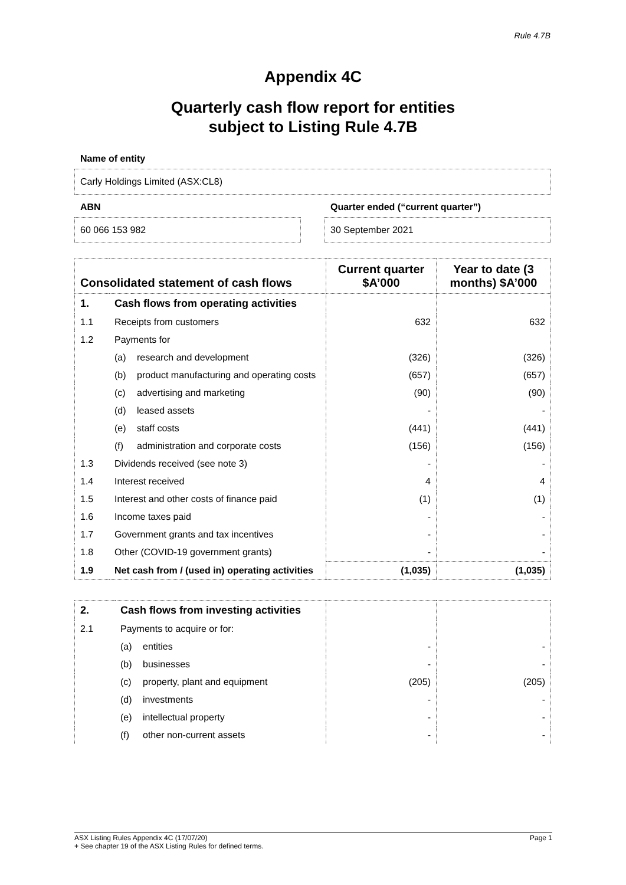Rule 4.7B
Appendix 4C
Quarterly cash flow report for entities
subject to Listing Rule 4.7B
Name of entity
Carly Holdings Limited (ASX:CL8)
ABN
60 066 153 982
Quarter ended (“current quarter”)
30 September 2021
| Consolidated statement of cash flows | | | Current quarter $A’000 | Year to date (3 months) $A’000 |
| --- | --- | --- | --- | --- |
| 1. | Cash flows from operating activities | | | |
| 1.1 | Receipts from customers | | 632 | 632 |
| 1.2 | Payments for | | | |
| | (a) | research and development | (326) | (326) |
| | (b) | product manufacturing and operating costs | (657) | (657) |
| | (c) | advertising and marketing | (90) | (90) |
| | (d) | leased assets | - | - |
| | (e) | staff costs | (441) | (441) |
| | (f) | administration and corporate costs | (156) | (156) |
| 1.3 | Dividends received (see note 3) | | - | - |
| 1.4 | Interest received | | 4 | 4 |
| 1.5 | Interest and other costs of finance paid | | (1) | (1) |
| 1.6 | Income taxes paid | | - | - |
| 1.7 | Government grants and tax incentives | | - | - |
| 1.8 | Other (COVID-19 government grants) | | - | - |
| 1.9 | Net cash from / (used in) operating activities | | (1,035) | (1,035) |
| 2. | Cash flows from investing activities | | | |
| 2.1 | Payments to acquire or for: | | | |
| | (a) | entities | - | - |
| | (b) | businesses | - | - |
| | (c) | property, plant and equipment | (205) | (205) |
| | (d) | investments | - | - |
| | (e) | intellectual property | - | - |
| | (f) | other non-current assets | - | - |
ASX Listing Rules Appendix 4C (17/07/20) Page 1
+ See chapter 19 of the ASX Listing Rules for defined terms.